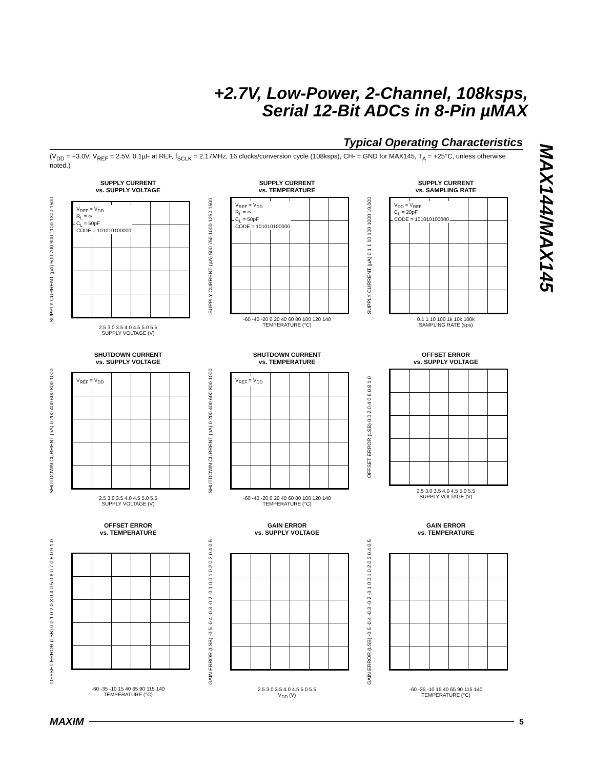+2.7V, Low-Power, 2-Channel, 108ksps,
Serial 12-Bit ADCs in 8-Pin µMAX
MAX144/MAX145
Typical Operating Characteristics
(V<sub>DD</sub> = +3.0V, V<sub>REF</sub> = 2.5V, 0.1µF at REF, f<sub>SCLK</sub> = 2.17MHz, 16 clocks/conversion cycle (108ksps), CH- = GND for MAX145, T<sub>A</sub> = +25°C, unless otherwise noted.)
SUPPLY CURRENT
vs. SUPPLY VOLTAGE
SUPPLY CURRENT (µA) 500 700 900 1100 1300 1500
V<sub>REF</sub> = V<sub>DD</sub>
R<sub>L</sub> = ∞
C<sub>L</sub> = 50pF
CODE = 101010100000
2.5 3.0 3.5 4.0 4.5 5.0 5.5
SUPPLY VOLTAGE (V)
SUPPLY CURRENT
vs. TEMPERATURE
SUPPLY CURRENT (µA) 500 750 1000 1250 1500
V<sub>REF</sub> = V<sub>DD</sub>
R<sub>L</sub> = ∞
C<sub>L</sub> = 50pF
CODE = 101010100000
-60 -40 -20 0 20 40 60 80 100 120 140
TEMPERATURE (°C)
SUPPLY CURRENT
vs. SAMPLING RATE
SUPPLY CURRENT (µA) 0.1 1 10 100 1000 10,000
V<sub>DD</sub> = V<sub>REF</sub>
C<sub>L</sub> = 20pF
CODE = 101010100000
0.1 1 10 100 1k 10k 100k
SAMPLING RATE (sps)
SHUTDOWN CURRENT
vs. SUPPLY VOLTAGE
SHUTDOWN CURRENT (nA) 0 200 400 600 800 1000
V<sub>REF</sub> = V<sub>DD</sub>
2.5 3.0 3.5 4.0 4.5 5.0 5.5
SUPPLY VOLTAGE (V)
SHUTDOWN CURRENT
vs. TEMPERATURE
SHUTDOWN CURRENT (nA) 0 200 400 600 800 1000
V<sub>REF</sub> = V<sub>DD</sub>
-60 -40 -20 0 20 40 60 80 100 120 140
TEMPERATURE (°C)
OFFSET ERROR
vs. SUPPLY VOLTAGE
OFFSET ERROR (LSB) 0 0.2 0.4 0.6 0.8 1.0
2.5 3.0 3.5 4.0 4.5 5.0 5.5
SUPPLY VOLTAGE (V)
OFFSET ERROR
vs. TEMPERATURE
OFFSET ERROR (LSB) 0 0.1 0.2 0.3 0.4 0.5 0.6 0.7 0.8 0.9 1.0
-60 -35 -10 15 40 65 90 115 140
TEMPERATURE (°C)
GAIN ERROR
vs. SUPPLY VOLTAGE
GAIN ERROR (LSB) -0.5 -0.4 -0.3 -0.2 -0.1 0 0.1 0.2 0.3 0.4 0.5
2.5 3.0 3.5 4.0 4.5 5.0 5.5
V<sub>DD</sub> (V)
GAIN ERROR
vs. TEMPERATURE
GAIN ERROR (LSB) -0.5 -0.4 -0.3 -0.2 -0.1 0 0.1 0.2 0.3 0.4 0.5
-60 -35 -10 15 40 65 90 115 140
TEMPERATURE (°C)
MAXIM 5